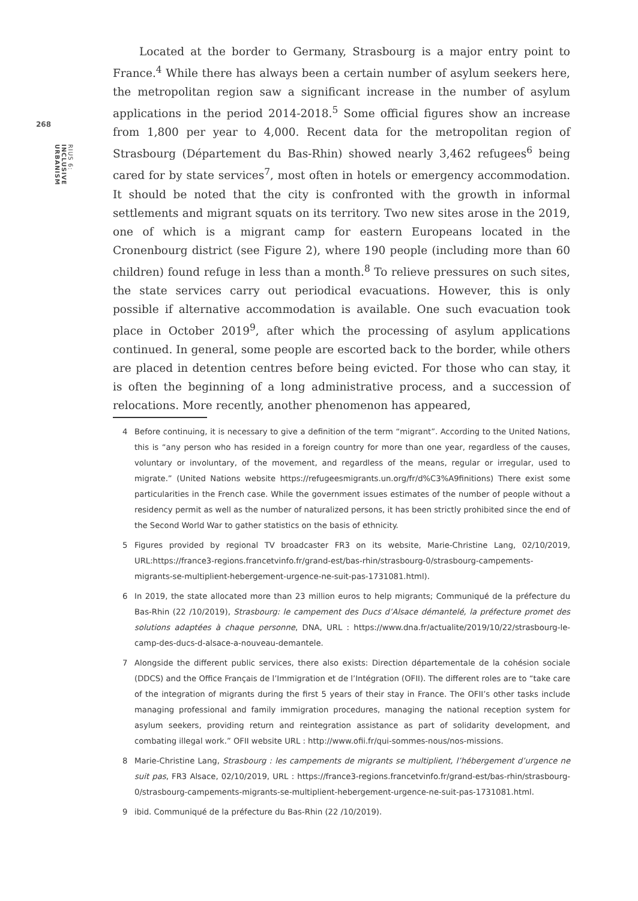268
RIUS 6: INCLUSIVE URBANISM
Located at the border to Germany, Strasbourg is a major entry point to France.<sup>4</sup> While there has always been a certain number of asylum seekers here, the metropolitan region saw a significant increase in the number of asylum applications in the period 2014-2018.<sup>5</sup> Some official figures show an increase from 1,800 per year to 4,000. Recent data for the metropolitan region of Strasbourg (Département du Bas-Rhin) showed nearly 3,462 refugees<sup>6</sup> being cared for by state services<sup>7</sup>, most often in hotels or emergency accommodation. It should be noted that the city is confronted with the growth in informal settlements and migrant squats on its territory. Two new sites arose in the 2019, one of which is a migrant camp for eastern Europeans located in the Cronenbourg district (see Figure 2), where 190 people (including more than 60 children) found refuge in less than a month.<sup>8</sup> To relieve pressures on such sites, the state services carry out periodical evacuations. However, this is only possible if alternative accommodation is available. One such evacuation took place in October 2019<sup>9</sup>, after which the processing of asylum applications continued. In general, some people are escorted back to the border, while others are placed in detention centres before being evicted. For those who can stay, it is often the beginning of a long administrative process, and a succession of relocations. More recently, another phenomenon has appeared,
4 Before continuing, it is necessary to give a definition of the term “migrant”. According to the United Nations, this is “any person who has resided in a foreign country for more than one year, regardless of the causes, voluntary or involuntary, of the movement, and regardless of the means, regular or irregular, used to migrate.” (United Nations website https://refugeesmigrants.un.org/fr/d%C3%A9finitions) There exist some particularities in the French case. While the government issues estimates of the number of people without a residency permit as well as the number of naturalized persons, it has been strictly prohibited since the end of the Second World War to gather statistics on the basis of ethnicity.
5 Figures provided by regional TV broadcaster FR3 on its website, Marie-Christine Lang, 02/10/2019, URL:https://france3-regions.francetvinfo.fr/grand-est/bas-rhin/strasbourg-0/strasbourg-campements-migrants-se-multiplient-hebergement-urgence-ne-suit-pas-1731081.html).
6 In 2019, the state allocated more than 23 million euros to help migrants; Communiqué de la préfecture du Bas-Rhin (22 /10/2019), Strasbourg: le campement des Ducs d’Alsace démantelé, la préfecture promet des solutions adaptées à chaque personne, DNA, URL : https://www.dna.fr/actualite/2019/10/22/strasbourg-le-camp-des-ducs-d-alsace-a-nouveau-demantele.
7 Alongside the different public services, there also exists: Direction départementale de la cohésion sociale (DDCS) and the Office Français de l’Immigration et de l’Intégration (OFII). The different roles are to “take care of the integration of migrants during the first 5 years of their stay in France. The OFII’s other tasks include managing professional and family immigration procedures, managing the national reception system for asylum seekers, providing return and reintegration assistance as part of solidarity development, and combating illegal work.” OFII website URL : http://www.ofii.fr/qui-sommes-nous/nos-missions.
8 Marie-Christine Lang, Strasbourg : les campements de migrants se multiplient, l’hébergement d’urgence ne suit pas, FR3 Alsace, 02/10/2019, URL : https://france3-regions.francetvinfo.fr/grand-est/bas-rhin/strasbourg-0/strasbourg-campements-migrants-se-multiplient-hebergement-urgence-ne-suit-pas-1731081.html.
9 ibid. Communiqué de la préfecture du Bas-Rhin (22 /10/2019).